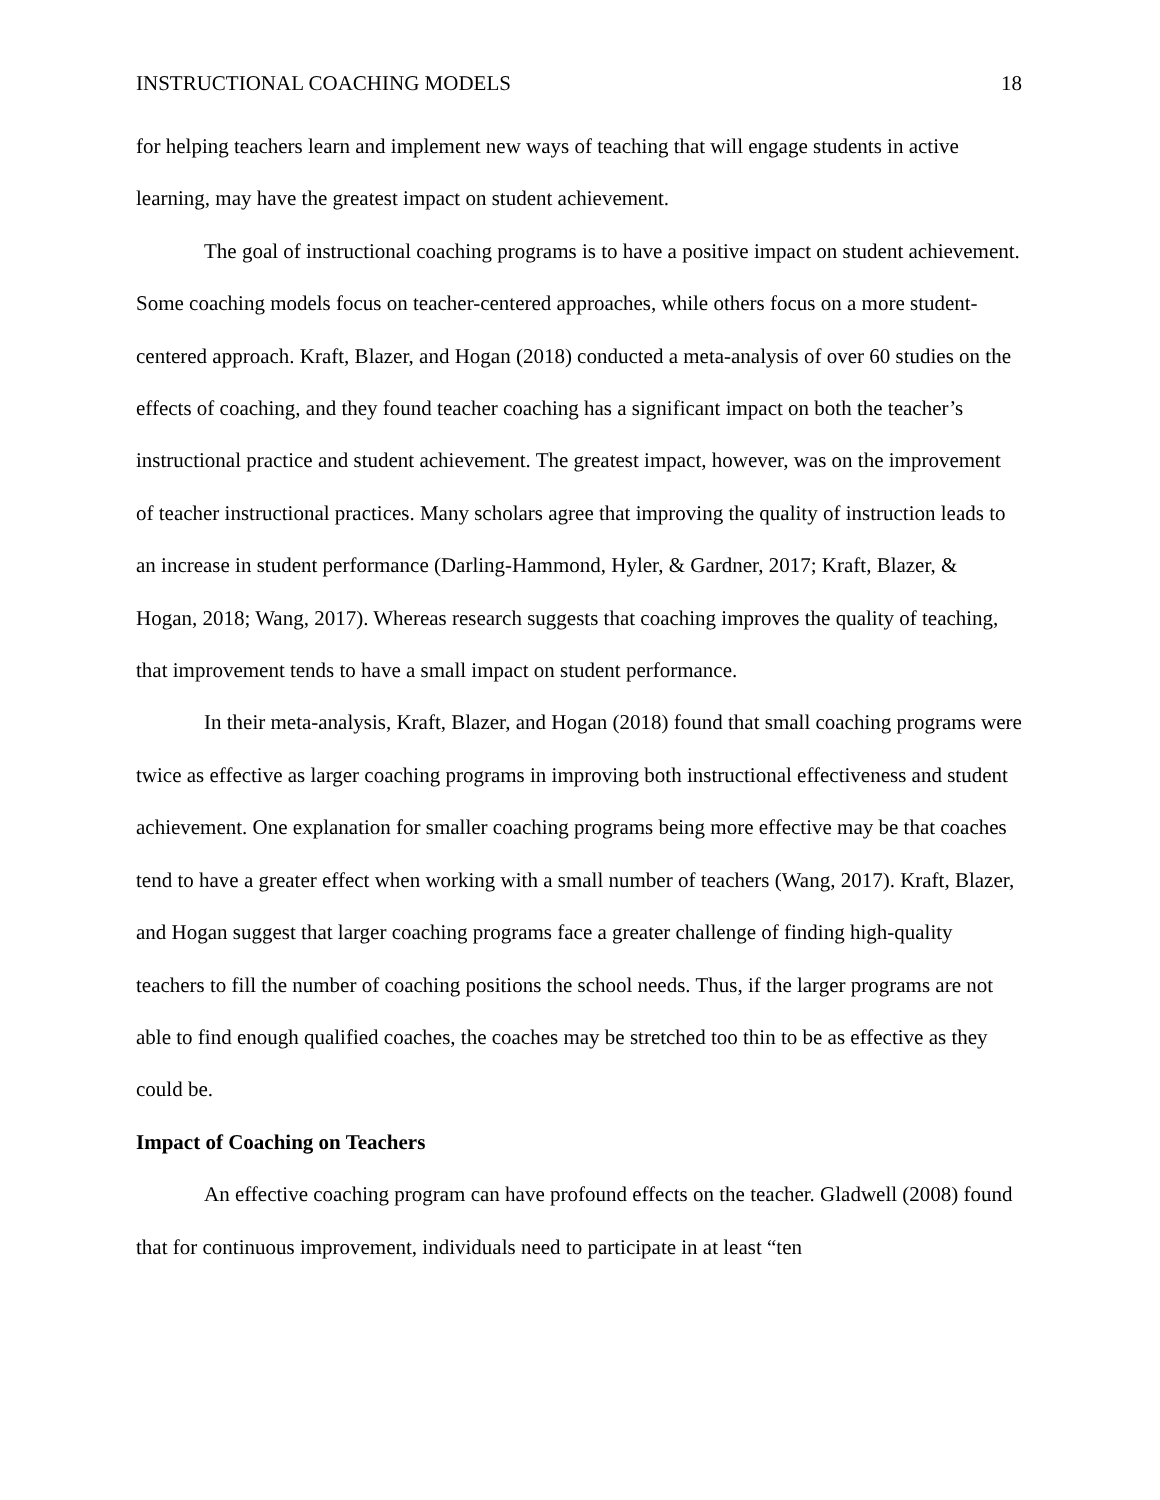INSTRUCTIONAL COACHING MODELS 18
for helping teachers learn and implement new ways of teaching that will engage students in active learning, may have the greatest impact on student achievement.
The goal of instructional coaching programs is to have a positive impact on student achievement. Some coaching models focus on teacher-centered approaches, while others focus on a more student-centered approach. Kraft, Blazer, and Hogan (2018) conducted a meta-analysis of over 60 studies on the effects of coaching, and they found teacher coaching has a significant impact on both the teacher’s instructional practice and student achievement. The greatest impact, however, was on the improvement of teacher instructional practices. Many scholars agree that improving the quality of instruction leads to an increase in student performance (Darling-Hammond, Hyler, & Gardner, 2017; Kraft, Blazer, & Hogan, 2018; Wang, 2017). Whereas research suggests that coaching improves the quality of teaching, that improvement tends to have a small impact on student performance.
In their meta-analysis, Kraft, Blazer, and Hogan (2018) found that small coaching programs were twice as effective as larger coaching programs in improving both instructional effectiveness and student achievement. One explanation for smaller coaching programs being more effective may be that coaches tend to have a greater effect when working with a small number of teachers (Wang, 2017). Kraft, Blazer, and Hogan suggest that larger coaching programs face a greater challenge of finding high-quality teachers to fill the number of coaching positions the school needs. Thus, if the larger programs are not able to find enough qualified coaches, the coaches may be stretched too thin to be as effective as they could be.
Impact of Coaching on Teachers
An effective coaching program can have profound effects on the teacher. Gladwell (2008) found that for continuous improvement, individuals need to participate in at least “ten